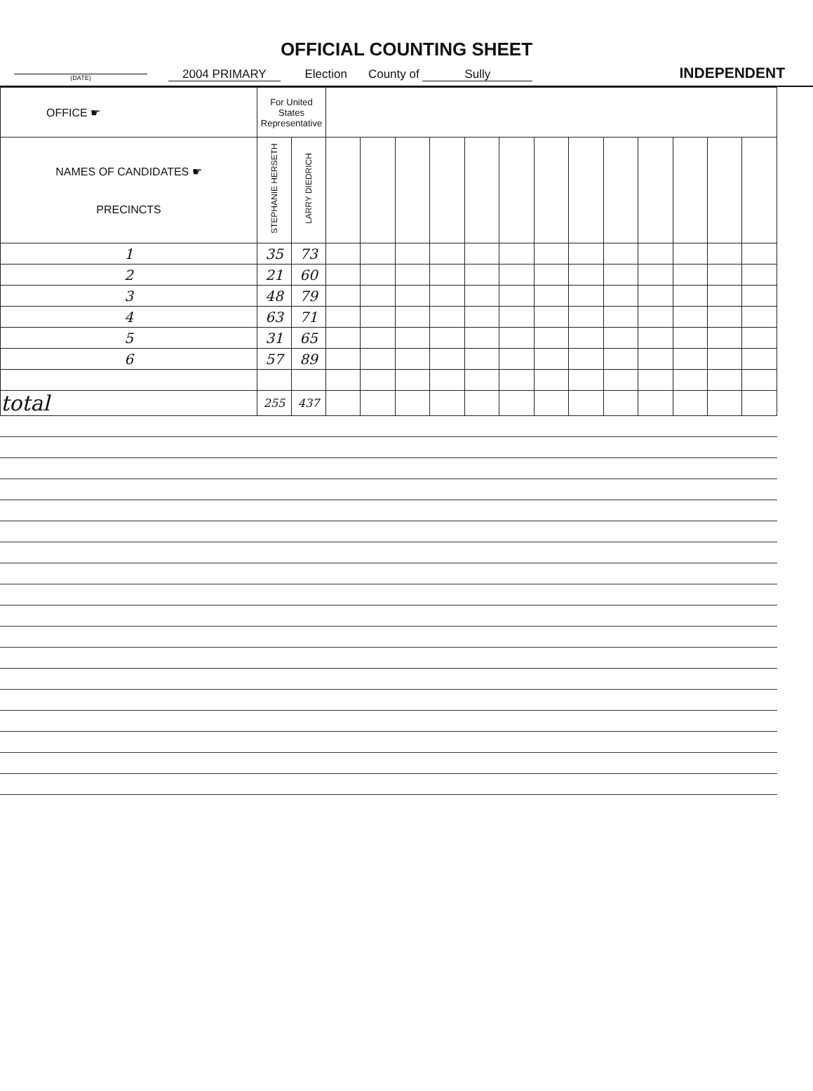OFFICIAL COUNTING SHEET
(DATE) 2004 PRIMARY Election County of Sully INDEPENDENT
| OFFICE ☛ | For United States Representative | | | | | | | | | | | | | | |
| --- | --- | --- | --- | --- | --- | --- | --- | --- | --- | --- | --- | --- | --- | --- | --- |
| NAMES OF CANDIDATES ☛ PRECINCTS | STEPHANIE HERSETH | LARRY DIEDRICH | | | | | | | | | | | | | |
| 1 | 35 | 73 | | | | | | | | | | | | | |
| 2 | 21 | 60 | | | | | | | | | | | | | |
| 3 | 48 | 79 | | | | | | | | | | | | | |
| 4 | 63 | 71 | | | | | | | | | | | | | |
| 5 | 31 | 65 | | | | | | | | | | | | | |
| 6 | 57 | 89 | | | | | | | | | | | | | |
| total | 255 | 437 | | | | | | | | | | | | | |